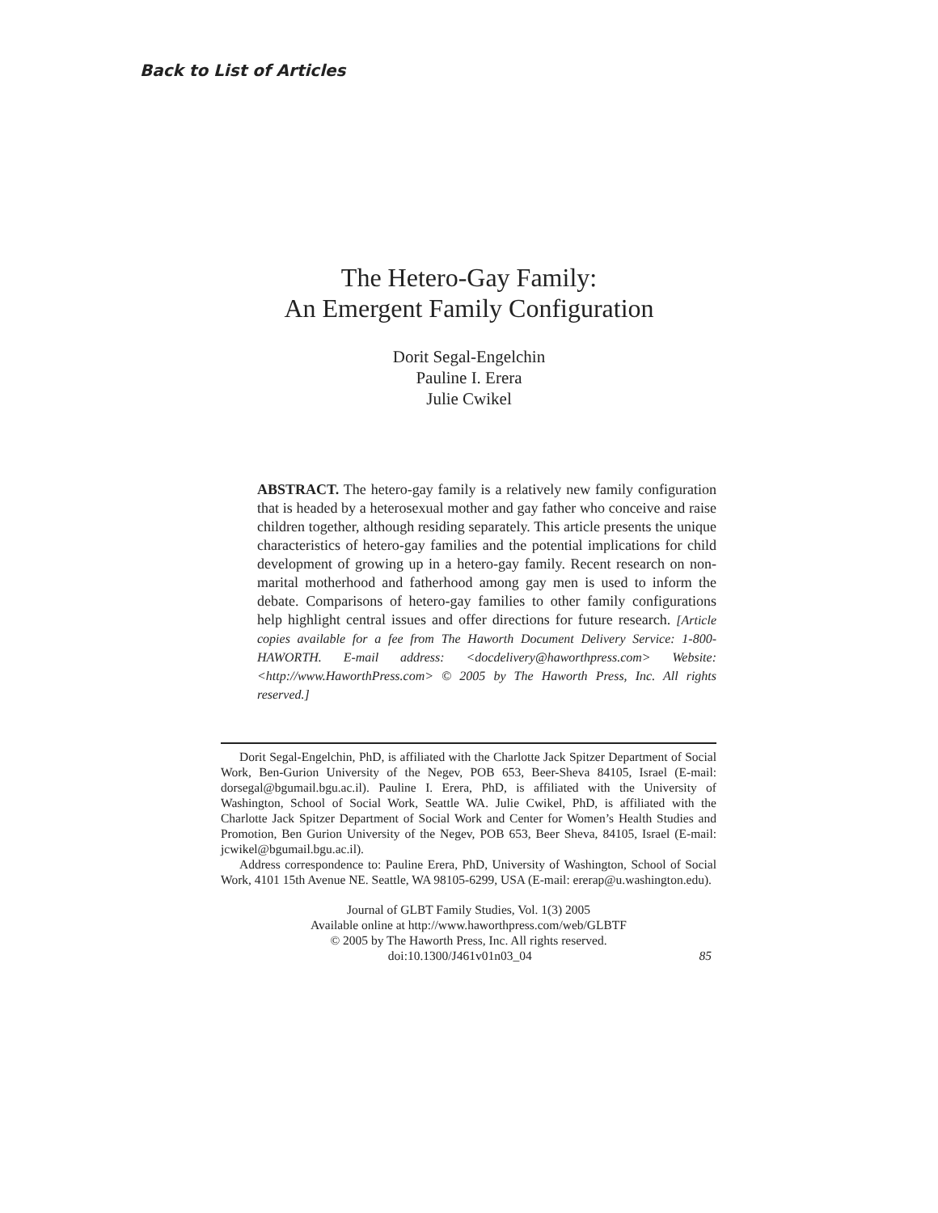Back to List of Articles
The Hetero-Gay Family:
An Emergent Family Configuration
Dorit Segal-Engelchin
Pauline I. Erera
Julie Cwikel
ABSTRACT. The hetero-gay family is a relatively new family configuration that is headed by a heterosexual mother and gay father who conceive and raise children together, although residing separately. This article presents the unique characteristics of hetero-gay families and the potential implications for child development of growing up in a hetero-gay family. Recent research on non-marital motherhood and fatherhood among gay men is used to inform the debate. Comparisons of hetero-gay families to other family configurations help highlight central issues and offer directions for future research. [Article copies available for a fee from The Haworth Document Delivery Service: 1-800-HAWORTH. E-mail address: <docdelivery@haworthpress.com> Website: <http://www.HaworthPress.com> © 2005 by The Haworth Press, Inc. All rights reserved.]
Dorit Segal-Engelchin, PhD, is affiliated with the Charlotte Jack Spitzer Department of Social Work, Ben-Gurion University of the Negev, POB 653, Beer-Sheva 84105, Israel (E-mail: dorsegal@bgumail.bgu.ac.il). Pauline I. Erera, PhD, is affiliated with the University of Washington, School of Social Work, Seattle WA. Julie Cwikel, PhD, is affiliated with the Charlotte Jack Spitzer Department of Social Work and Center for Women’s Health Studies and Promotion, Ben Gurion University of the Negev, POB 653, Beer Sheva, 84105, Israel (E-mail: jcwikel@bgumail.bgu.ac.il).
Address correspondence to: Pauline Erera, PhD, University of Washington, School of Social Work, 4101 15th Avenue NE. Seattle, WA 98105-6299, USA (E-mail: ererap@u.washington.edu).
Journal of GLBT Family Studies, Vol. 1(3) 2005
Available online at http://www.haworthpress.com/web/GLBTF
© 2005 by The Haworth Press, Inc. All rights reserved.
doi:10.1300/J461v01n03_04 85